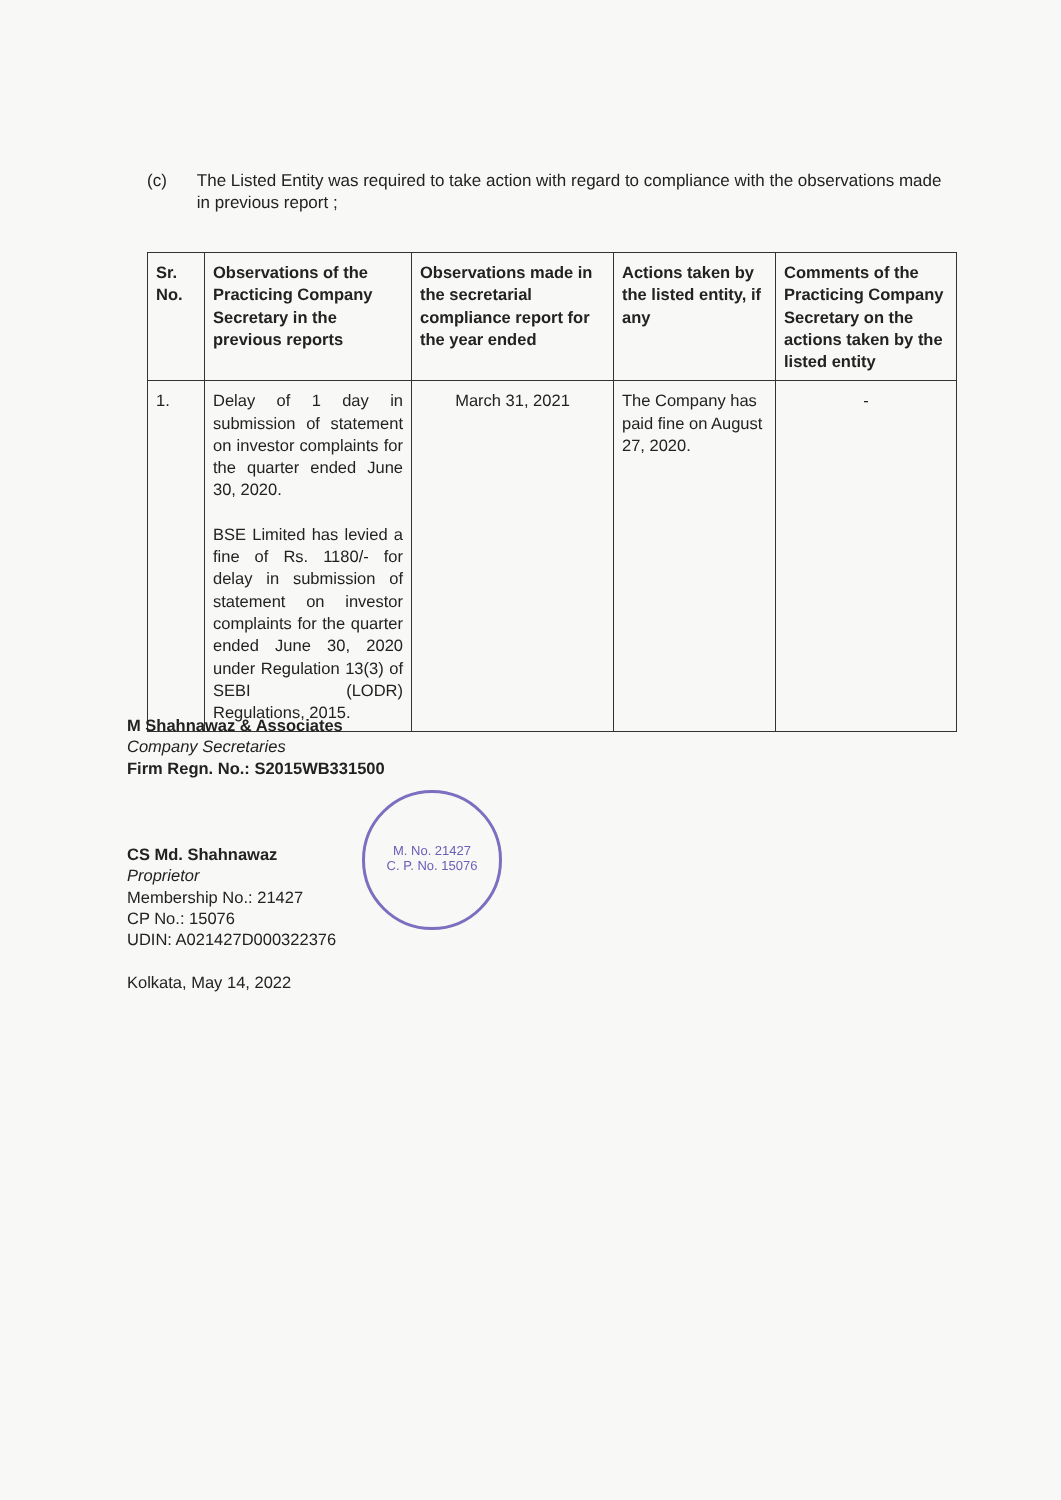(c) The Listed Entity was required to take action with regard to compliance with the observations made in previous report ;
| Sr. No. | Observations of the Practicing Company Secretary in the previous reports | Observations made in the secretarial compliance report for the year ended | Actions taken by the listed entity, if any | Comments of the Practicing Company Secretary on the actions taken by the listed entity |
| --- | --- | --- | --- | --- |
| 1. | Delay of 1 day in submission of statement on investor complaints for the quarter ended June 30, 2020. BSE Limited has levied a fine of Rs. 1180/- for delay in submission of statement on investor complaints for the quarter ended June 30, 2020 under Regulation 13(3) of SEBI (LODR) Regulations, 2015. | March 31, 2021 | The Company has paid fine on August 27, 2020. | - |
M Shahnawaz & Associates
Company Secretaries
Firm Regn. No.: S2015WB331500
CS Md. Shahnawaz
Proprietor
Membership No.: 21427
CP No.: 15076
UDIN: A021427D000322376
Kolkata, May 14, 2022
M. No. 21427
C. P. No. 15076